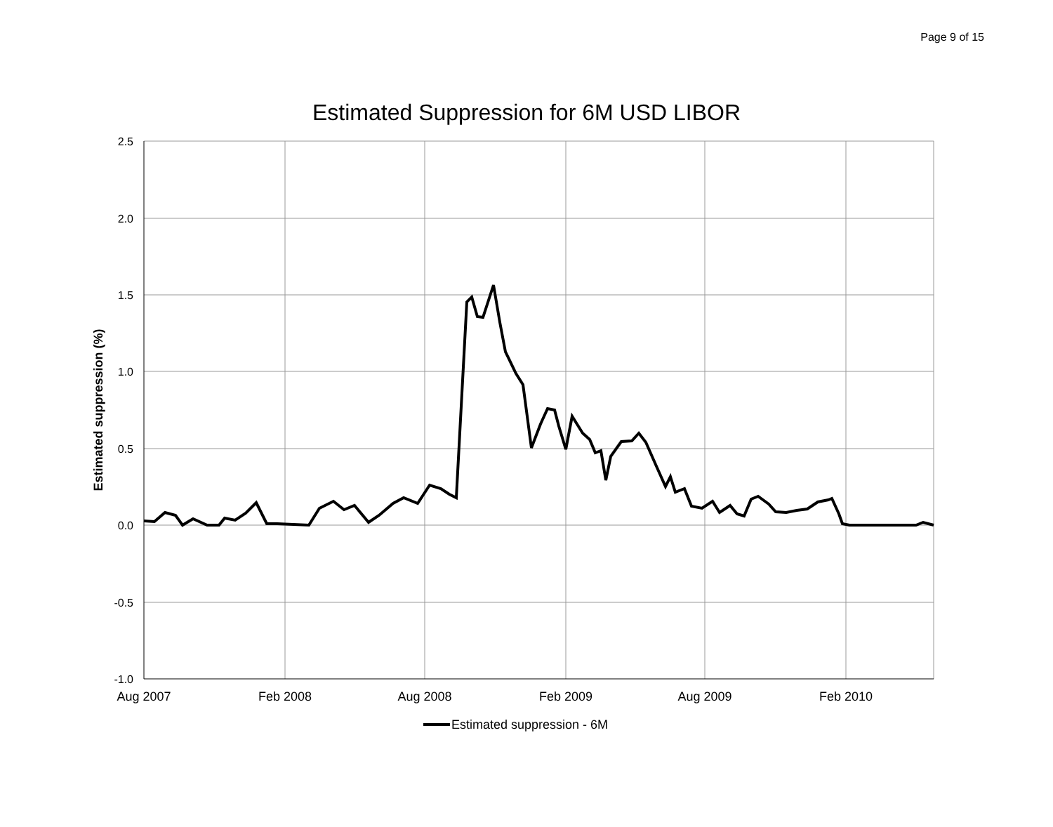Page 9 of 15
Estimated Suppression for 6M USD LIBOR
2.5
2.0
1.5
1.0
0.5
0.0
-0.5
-1.0
Aug 2007
Feb 2008
Aug 2008
Feb 2009
Aug 2009
Feb 2010
Estimated suppression (%)
Estimated suppression - 6M